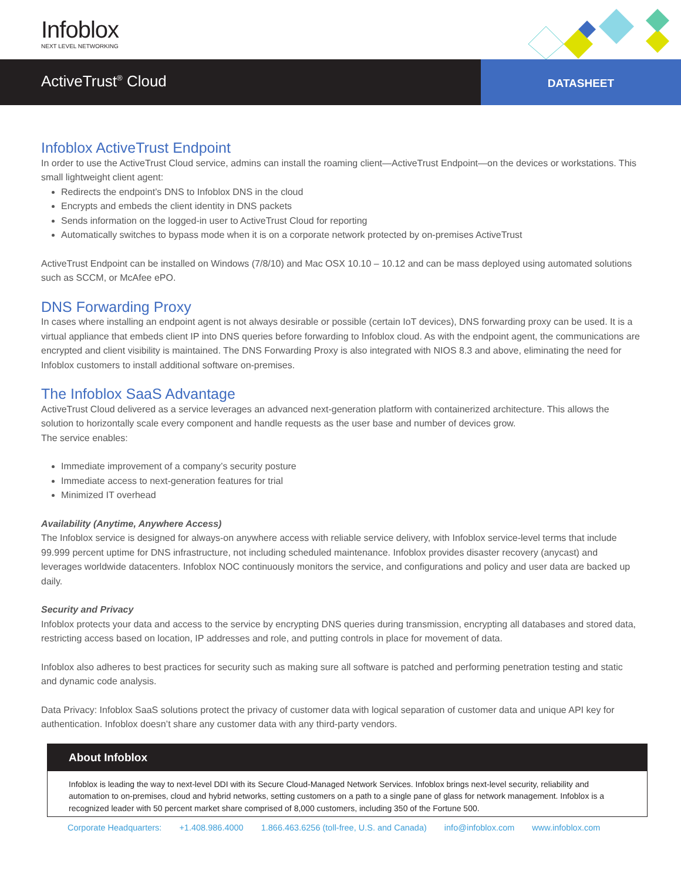Infoblox
NEXT LEVEL NETWORKING
ActiveTrust<sup>®</sup> Cloud
DATASHEET
Infoblox ActiveTrust Endpoint
In order to use the ActiveTrust Cloud service, admins can install the roaming client—ActiveTrust Endpoint—on the devices or workstations. This small lightweight client agent:
Redirects the endpoint’s DNS to Infoblox DNS in the cloud
Encrypts and embeds the client identity in DNS packets
Sends information on the logged-in user to ActiveTrust Cloud for reporting
Automatically switches to bypass mode when it is on a corporate network protected by on-premises ActiveTrust
ActiveTrust Endpoint can be installed on Windows (7/8/10) and Mac OSX 10.10 – 10.12 and can be mass deployed using automated solutions such as SCCM, or McAfee ePO.
DNS Forwarding Proxy
In cases where installing an endpoint agent is not always desirable or possible (certain IoT devices), DNS forwarding proxy can be used. It is a virtual appliance that embeds client IP into DNS queries before forwarding to Infoblox cloud. As with the endpoint agent, the communications are encrypted and client visibility is maintained. The DNS Forwarding Proxy is also integrated with NIOS 8.3 and above, eliminating the need for Infoblox customers to install additional software on-premises.
The Infoblox SaaS Advantage
ActiveTrust Cloud delivered as a service leverages an advanced next-generation platform with containerized architecture. This allows the solution to horizontally scale every component and handle requests as the user base and number of devices grow.
The service enables:
Immediate improvement of a company’s security posture
Immediate access to next-generation features for trial
Minimized IT overhead
Availability (Anytime, Anywhere Access)
The Infoblox service is designed for always-on anywhere access with reliable service delivery, with Infoblox service-level terms that include 99.999 percent uptime for DNS infrastructure, not including scheduled maintenance. Infoblox provides disaster recovery (anycast) and leverages worldwide datacenters. Infoblox NOC continuously monitors the service, and configurations and policy and user data are backed up daily.
Security and Privacy
Infoblox protects your data and access to the service by encrypting DNS queries during transmission, encrypting all databases and stored data, restricting access based on location, IP addresses and role, and putting controls in place for movement of data.
Infoblox also adheres to best practices for security such as making sure all software is patched and performing penetration testing and static and dynamic code analysis.
Data Privacy: Infoblox SaaS solutions protect the privacy of customer data with logical separation of customer data and unique API key for authentication. Infoblox doesn’t share any customer data with any third-party vendors.
About Infoblox
Infoblox is leading the way to next-level DDI with its Secure Cloud-Managed Network Services. Infoblox brings next-level security, reliability and automation to on-premises, cloud and hybrid networks, setting customers on a path to a single pane of glass for network management. Infoblox is a recognized leader with 50 percent market share comprised of 8,000 customers, including 350 of the Fortune 500.
Corporate Headquarters: +1.408.986.4000 1.866.463.6256 (toll-free, U.S. and Canada) info@infoblox.com www.infoblox.com